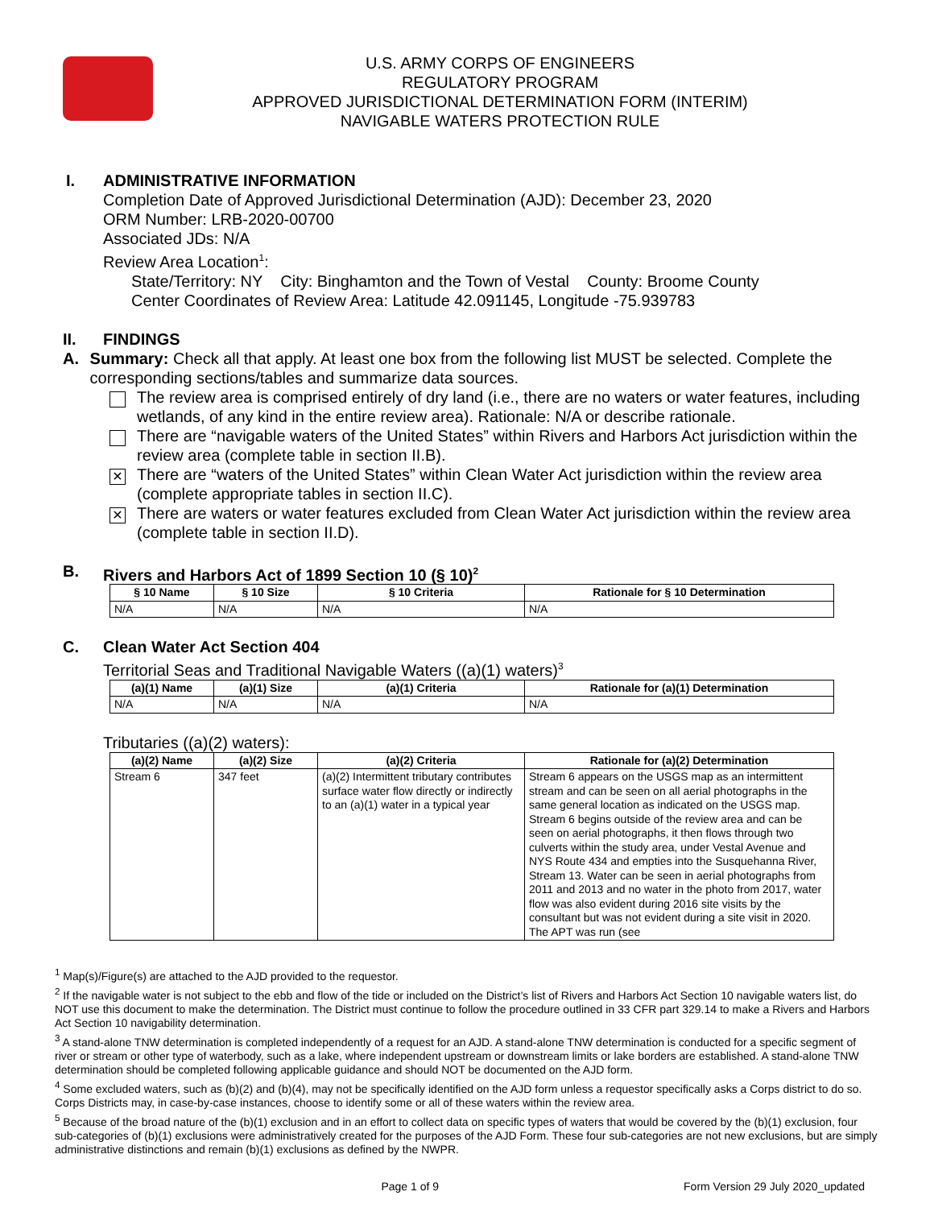U.S. ARMY CORPS OF ENGINEERS
REGULATORY PROGRAM
APPROVED JURISDICTIONAL DETERMINATION FORM (INTERIM)
NAVIGABLE WATERS PROTECTION RULE
I. ADMINISTRATIVE INFORMATION
Completion Date of Approved Jurisdictional Determination (AJD): December 23, 2020
ORM Number: LRB-2020-00700
Associated JDs: N/A
Review Area Location<sup>1</sup>:
State/Territory: NY City: Binghamton and the Town of Vestal County: Broome County
Center Coordinates of Review Area: Latitude 42.091145, Longitude -75.939783
II. FINDINGS
A. Summary: Check all that apply. At least one box from the following list MUST be selected. Complete the corresponding sections/tables and summarize data sources.
The review area is comprised entirely of dry land (i.e., there are no waters or water features, including wetlands, of any kind in the entire review area). Rationale: N/A or describe rationale.
There are “navigable waters of the United States” within Rivers and Harbors Act jurisdiction within the review area (complete table in section II.B).
✕
There are “waters of the United States” within Clean Water Act jurisdiction within the review area (complete appropriate tables in section II.C).
✕
There are waters or water features excluded from Clean Water Act jurisdiction within the review area (complete table in section II.D).
B. Rivers and Harbors Act of 1899 Section 10 (§ 10)<sup>2</sup>
| § 10 Name | § 10 Size | § 10 Criteria | Rationale for § 10 Determination |
| --- | --- | --- | --- |
| N/A | N/A | N/A | N/A |
C. Clean Water Act Section 404
Territorial Seas and Traditional Navigable Waters ((a)(1) waters)<sup>3</sup>
| (a)(1) Name | (a)(1) Size | (a)(1) Criteria | Rationale for (a)(1) Determination |
| --- | --- | --- | --- |
| N/A | N/A | N/A | N/A |
Tributaries ((a)(2) waters):
| (a)(2) Name | (a)(2) Size | (a)(2) Criteria | Rationale for (a)(2) Determination |
| --- | --- | --- | --- |
| Stream 6 | 347 feet | (a)(2) Intermittent tributary contributes surface water flow directly or indirectly to an (a)(1) water in a typical year | Stream 6 appears on the USGS map as an intermittent stream and can be seen on all aerial photographs in the same general location as indicated on the USGS map. Stream 6 begins outside of the review area and can be seen on aerial photographs, it then flows through two culverts within the study area, under Vestal Avenue and NYS Route 434 and empties into the Susquehanna River, Stream 13. Water can be seen in aerial photographs from 2011 and 2013 and no water in the photo from 2017, water flow was also evident during 2016 site visits by the consultant but was not evident during a site visit in 2020. The APT was run (see |
<sup>1</sup> Map(s)/Figure(s) are attached to the AJD provided to the requestor.
<sup>2</sup> If the navigable water is not subject to the ebb and flow of the tide or included on the District’s list of Rivers and Harbors Act Section 10 navigable waters list, do NOT use this document to make the determination. The District must continue to follow the procedure outlined in 33 CFR part 329.14 to make a Rivers and Harbors Act Section 10 navigability determination.
<sup>3</sup> A stand-alone TNW determination is completed independently of a request for an AJD. A stand-alone TNW determination is conducted for a specific segment of river or stream or other type of waterbody, such as a lake, where independent upstream or downstream limits or lake borders are established. A stand-alone TNW determination should be completed following applicable guidance and should NOT be documented on the AJD form.
<sup>4</sup> Some excluded waters, such as (b)(2) and (b)(4), may not be specifically identified on the AJD form unless a requestor specifically asks a Corps district to do so. Corps Districts may, in case-by-case instances, choose to identify some or all of these waters within the review area.
<sup>5</sup> Because of the broad nature of the (b)(1) exclusion and in an effort to collect data on specific types of waters that would be covered by the (b)(1) exclusion, four sub-categories of (b)(1) exclusions were administratively created for the purposes of the AJD Form. These four sub-categories are not new exclusions, but are simply administrative distinctions and remain (b)(1) exclusions as defined by the NWPR.
Page 1 of 9 Form Version 29 July 2020_updated